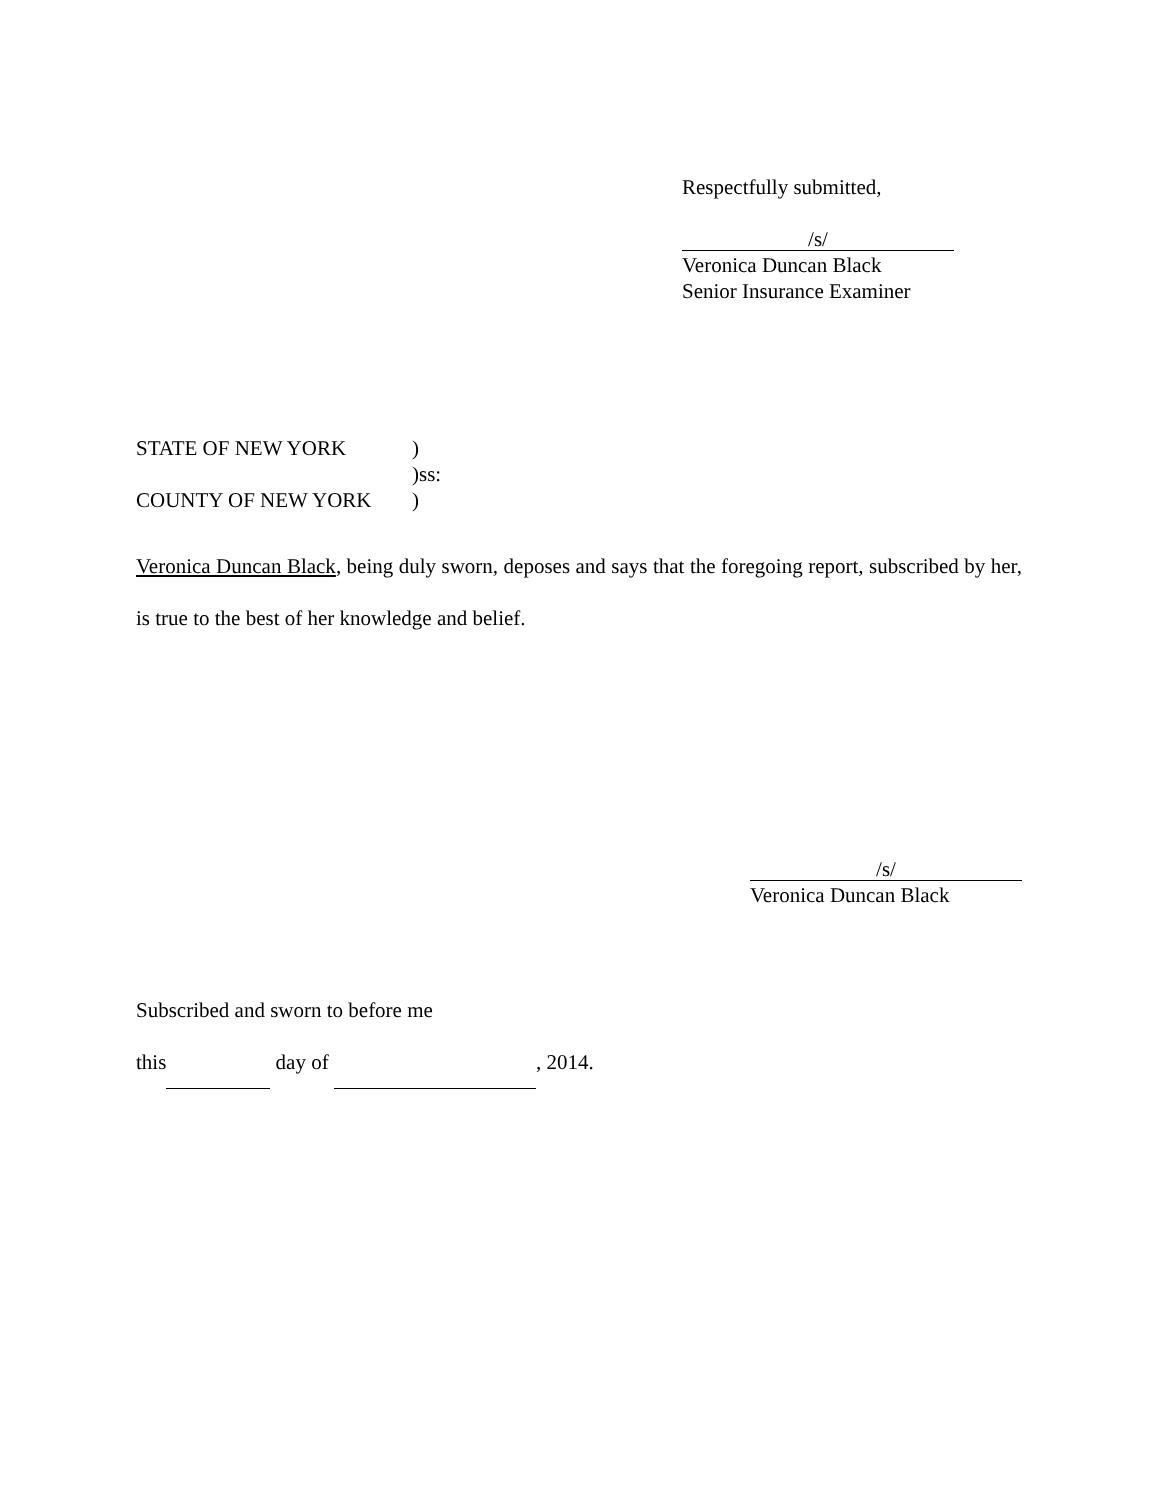Respectfully submitted,
/s/
Veronica Duncan Black
Senior Insurance Examiner
STATE OF NEW YORK)
)ss:
COUNTY OF NEW YORK)
Veronica Duncan Black, being duly sworn, deposes and says that the foregoing report, subscribed by her, is true to the best of her knowledge and belief.
/s/
Veronica Duncan Black
Subscribed and sworn to before me
this day of , 2014.